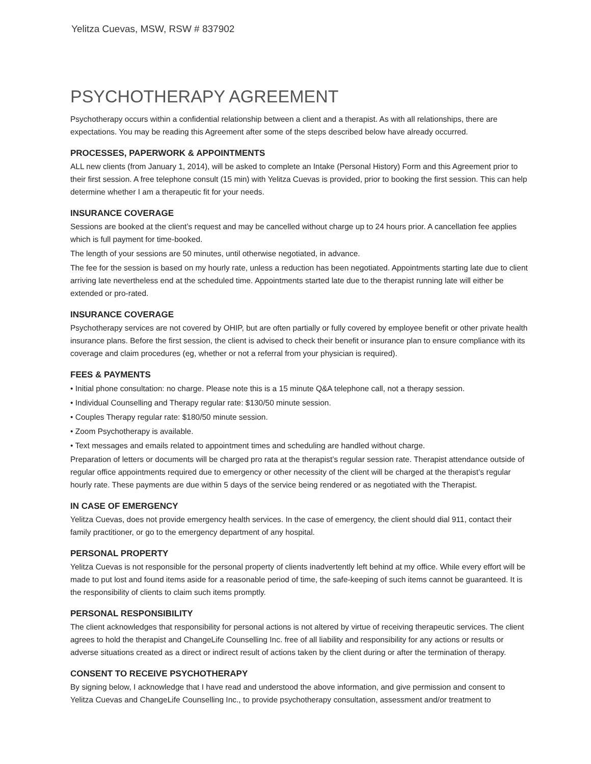Yelitza Cuevas, MSW, RSW # 837902
PSYCHOTHERAPY AGREEMENT
Psychotherapy occurs within a confidential relationship between a client and a therapist. As with all relationships, there are expectations. You may be reading this Agreement after some of the steps described below have already occurred.
PROCESSES, PAPERWORK & APPOINTMENTS
ALL new clients (from January 1, 2014), will be asked to complete an Intake (Personal History) Form and this Agreement prior to their first session. A free telephone consult (15 min) with Yelitza Cuevas is provided, prior to booking the first session. This can help determine whether I am a therapeutic fit for your needs.
INSURANCE COVERAGE
Sessions are booked at the client’s request and may be cancelled without charge up to 24 hours prior. A cancellation fee applies which is full payment for time-booked.
The length of your sessions are 50 minutes, until otherwise negotiated, in advance.
The fee for the session is based on my hourly rate, unless a reduction has been negotiated. Appointments starting late due to client arriving late nevertheless end at the scheduled time. Appointments started late due to the therapist running late will either be extended or pro-rated.
INSURANCE COVERAGE
Psychotherapy services are not covered by OHIP, but are often partially or fully covered by employee benefit or other private health insurance plans. Before the first session, the client is advised to check their benefit or insurance plan to ensure compliance with its coverage and claim procedures (eg, whether or not a referral from your physician is required).
FEES & PAYMENTS
• Initial phone consultation: no charge. Please note this is a 15 minute Q&A telephone call, not a therapy session.
• Individual Counselling and Therapy regular rate: $130/50 minute session.
• Couples Therapy regular rate: $180/50 minute session.
• Zoom Psychotherapy is available.
• Text messages and emails related to appointment times and scheduling are handled without charge.
Preparation of letters or documents will be charged pro rata at the therapist’s regular session rate. Therapist attendance outside of regular office appointments required due to emergency or other necessity of the client will be charged at the therapist’s regular hourly rate. These payments are due within 5 days of the service being rendered or as negotiated with the Therapist.
IN CASE OF EMERGENCY
Yelitza Cuevas, does not provide emergency health services. In the case of emergency, the client should dial 911, contact their family practitioner, or go to the emergency department of any hospital.
PERSONAL PROPERTY
Yelitza Cuevas is not responsible for the personal property of clients inadvertently left behind at my office. While every effort will be made to put lost and found items aside for a reasonable period of time, the safe-keeping of such items cannot be guaranteed. It is the responsibility of clients to claim such items promptly.
PERSONAL RESPONSIBILITY
The client acknowledges that responsibility for personal actions is not altered by virtue of receiving therapeutic services. The client agrees to hold the therapist and ChangeLife Counselling Inc. free of all liability and responsibility for any actions or results or adverse situations created as a direct or indirect result of actions taken by the client during or after the termination of therapy.
CONSENT TO RECEIVE PSYCHOTHERAPY
By signing below, I acknowledge that I have read and understood the above information, and give permission and consent to Yelitza Cuevas and ChangeLife Counselling Inc., to provide psychotherapy consultation, assessment and/or treatment to